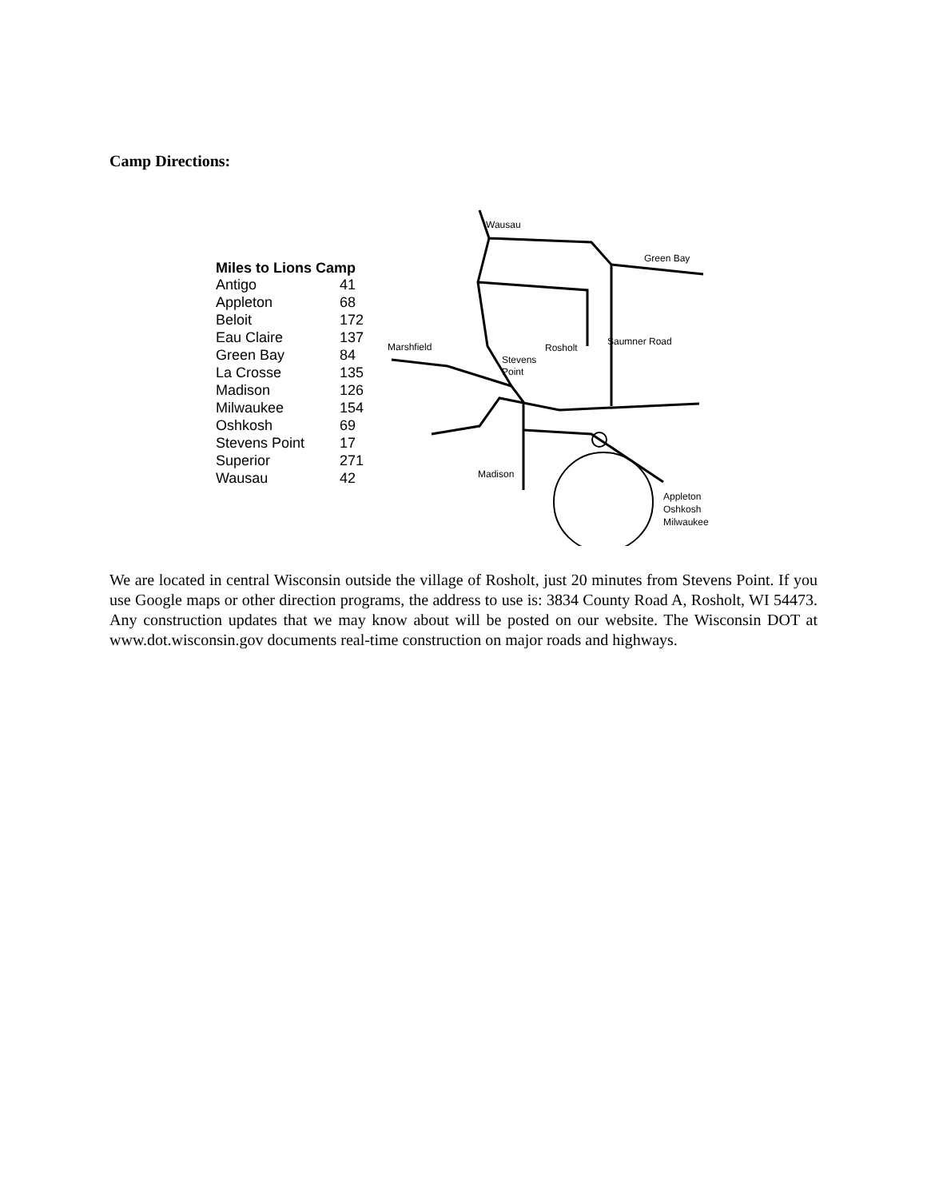Camp Directions:
| Miles to Lions Camp | |
| --- | --- |
| Antigo | 41 |
| Appleton | 68 |
| Beloit | 172 |
| Eau Claire | 137 |
| Green Bay | 84 |
| La Crosse | 135 |
| Madison | 126 |
| Milwaukee | 154 |
| Oshkosh | 69 |
| Stevens Point | 17 |
| Superior | 271 |
| Wausau | 42 |
Wausau
Green Bay
Marshfield
Rosholt
Saumner Road
Stevens
Point
Madison
Appleton
Oshkosh
Milwaukee
We are located in central Wisconsin outside the village of Rosholt, just 20 minutes from Stevens Point. If you use Google maps or other direction programs, the address to use is: 3834 County Road A, Rosholt, WI 54473. Any construction updates that we may know about will be posted on our website. The Wisconsin DOT at www.dot.wisconsin.gov documents real-time construction on major roads and highways.